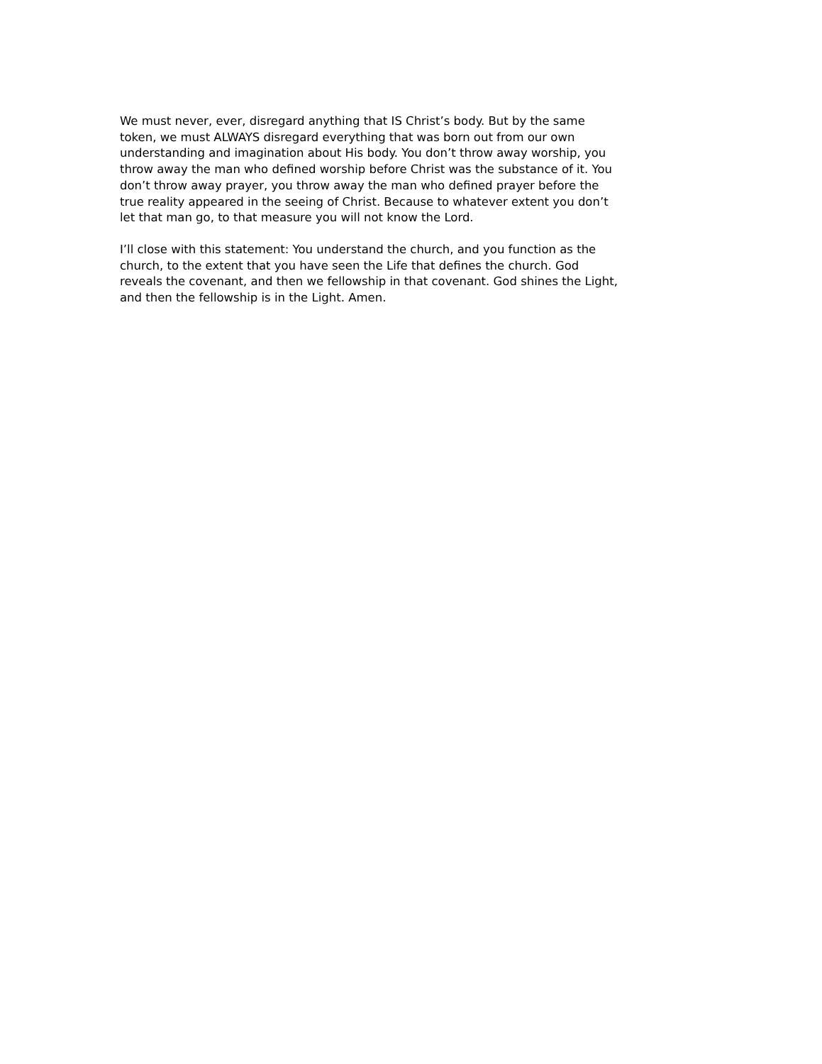We must never, ever, disregard anything that IS Christ’s body. But by the same token, we must ALWAYS disregard everything that was born out from our own understanding and imagination about His body. You don’t throw away worship, you throw away the man who defined worship before Christ was the substance of it. You don’t throw away prayer, you throw away the man who defined prayer before the true reality appeared in the seeing of Christ. Because to whatever extent you don’t let that man go, to that measure you will not know the Lord.
I’ll close with this statement: You understand the church, and you function as the church, to the extent that you have seen the Life that defines the church. God reveals the covenant, and then we fellowship in that covenant. God shines the Light, and then the fellowship is in the Light. Amen.